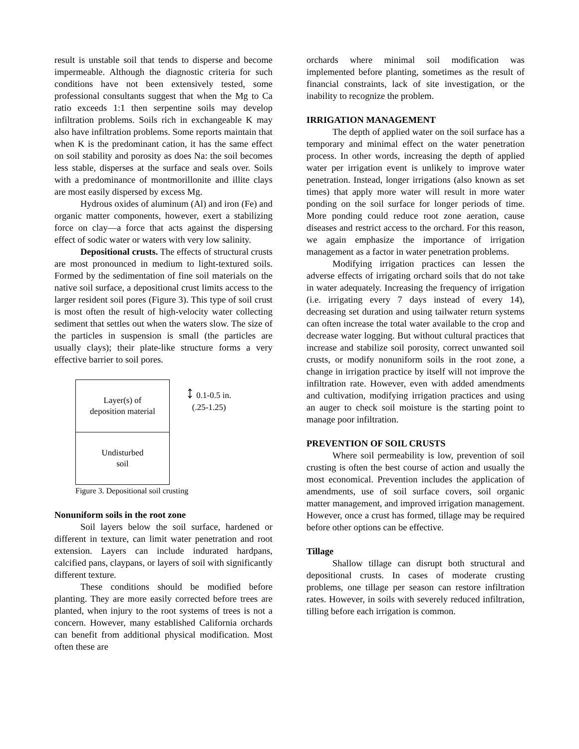result is unstable soil that tends to disperse and become impermeable. Although the diagnostic criteria for such conditions have not been extensively tested, some professional consultants suggest that when the Mg to Ca ratio exceeds 1:1 then serpentine soils may develop infiltration problems. Soils rich in exchangeable K may also have infiltration problems. Some reports maintain that when K is the predominant cation, it has the same effect on soil stability and porosity as does Na: the soil becomes less stable, disperses at the surface and seals over. Soils with a predominance of montmorillonite and illite clays are most easily dispersed by excess Mg.
Hydrous oxides of aluminum (Al) and iron (Fe) and organic matter components, however, exert a stabilizing force on clay—a force that acts against the dispersing effect of sodic water or waters with very low salinity.
Depositional crusts. The effects of structural crusts are most pronounced in medium to light-textured soils. Formed by the sedimentation of fine soil materials on the native soil surface, a depositional crust limits access to the larger resident soil pores (Figure 3). This type of soil crust is most often the result of high-velocity water collecting sediment that settles out when the waters slow. The size of the particles in suspension is small (the particles are usually clays); their plate-like structure forms a very effective barrier to soil pores.
Layer(s) of
deposition material
Undisturbed
soil
↕ 0.1-0.5 in.
(.25-1.25)
Figure 3. Depositional soil crusting
Nonuniform soils in the root zone
Soil layers below the soil surface, hardened or different in texture, can limit water penetration and root extension. Layers can include indurated hardpans, calcified pans, claypans, or layers of soil with significantly different texture.
These conditions should be modified before planting. They are more easily corrected before trees are planted, when injury to the root systems of trees is not a concern. However, many established California orchards can benefit from additional physical modification. Most often these are
orchards where minimal soil modification was implemented before planting, sometimes as the result of financial constraints, lack of site investigation, or the inability to recognize the problem.
IRRIGATION MANAGEMENT
The depth of applied water on the soil surface has a temporary and minimal effect on the water penetration process. In other words, increasing the depth of applied water per irrigation event is unlikely to improve water penetration. Instead, longer irrigations (also known as set times) that apply more water will result in more water ponding on the soil surface for longer periods of time. More ponding could reduce root zone aeration, cause diseases and restrict access to the orchard. For this reason, we again emphasize the importance of irrigation management as a factor in water penetration problems.
Modifying irrigation practices can lessen the adverse effects of irrigating orchard soils that do not take in water adequately. Increasing the frequency of irrigation (i.e. irrigating every 7 days instead of every 14), decreasing set duration and using tailwater return systems can often increase the total water available to the crop and decrease water logging. But without cultural practices that increase and stabilize soil porosity, correct unwanted soil crusts, or modify nonuniform soils in the root zone, a change in irrigation practice by itself will not improve the infiltration rate. However, even with added amendments and cultivation, modifying irrigation practices and using an auger to check soil moisture is the starting point to manage poor infiltration.
PREVENTION OF SOIL CRUSTS
Where soil permeability is low, prevention of soil crusting is often the best course of action and usually the most economical. Prevention includes the application of amendments, use of soil surface covers, soil organic matter management, and improved irrigation management. However, once a crust has formed, tillage may be required before other options can be effective.
Tillage
Shallow tillage can disrupt both structural and depositional crusts. In cases of moderate crusting problems, one tillage per season can restore infiltration rates. However, in soils with severely reduced infiltration, tilling before each irrigation is common.